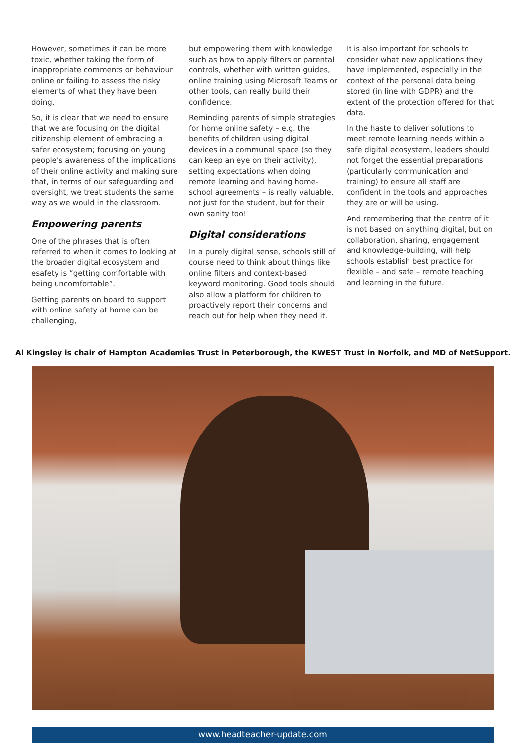However, sometimes it can be more toxic, whether taking the form of inappropriate comments or behaviour online or failing to assess the risky elements of what they have been doing.
So, it is clear that we need to ensure that we are focusing on the digital citizenship element of embracing a safer ecosystem; focusing on young people’s awareness of the implications of their online activity and making sure that, in terms of our safeguarding and oversight, we treat students the same way as we would in the classroom.
Empowering parents
One of the phrases that is often referred to when it comes to looking at the broader digital ecosystem and esafety is “getting comfortable with being uncomfortable”.
Getting parents on board to support with online safety at home can be challenging,
but empowering them with knowledge such as how to apply filters or parental controls, whether with written guides, online training using Microsoft Teams or other tools, can really build their confidence.
Reminding parents of simple strategies for home online safety – e.g. the benefits of children using digital devices in a communal space (so they can keep an eye on their activity), setting expectations when doing remote learning and having home-school agreements – is really valuable, not just for the student, but for their own sanity too!
Digital considerations
In a purely digital sense, schools still of course need to think about things like online filters and context-based keyword monitoring. Good tools should also allow a platform for children to proactively report their concerns and reach out for help when they need it.
It is also important for schools to consider what new applications they have implemented, especially in the context of the personal data being stored (in line with GDPR) and the extent of the protection offered for that data.
In the haste to deliver solutions to meet remote learning needs within a safe digital ecosystem, leaders should not forget the essential preparations (particularly communication and training) to ensure all staff are confident in the tools and approaches they are or will be using.
And remembering that the centre of it is not based on anything digital, but on collaboration, sharing, engagement and knowledge-building, will help schools establish best practice for flexible – and safe – remote teaching and learning in the future.
Al Kingsley is chair of Hampton Academies Trust in Peterborough, the KWEST Trust in Norfolk, and MD of NetSupport.
www.headteacher-update.com